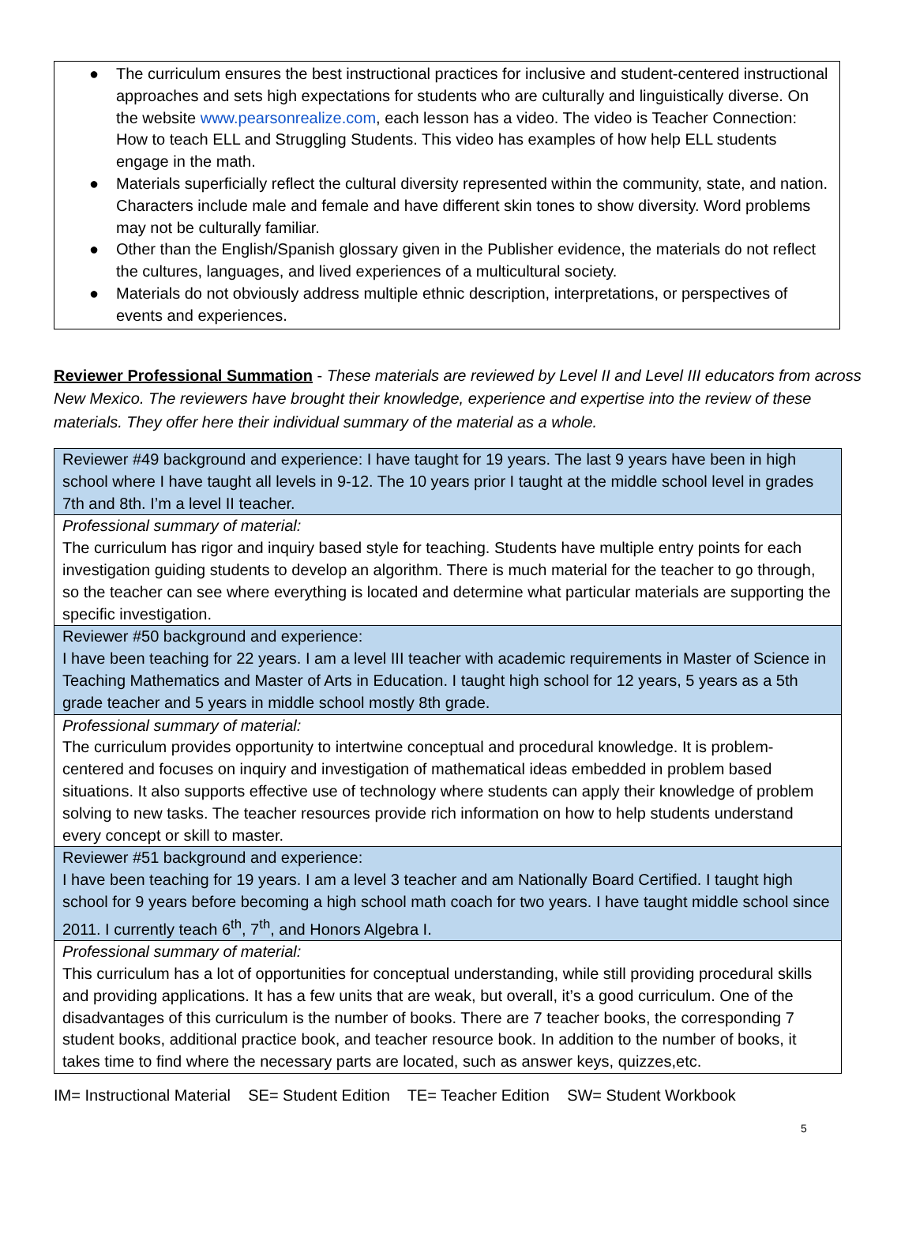● The curriculum ensures the best instructional practices for inclusive and student-centered instructional approaches and sets high expectations for students who are culturally and linguistically diverse. On the website www.pearsonrealize.com, each lesson has a video. The video is Teacher Connection: How to teach ELL and Struggling Students. This video has examples of how help ELL students engage in the math.
● Materials superficially reflect the cultural diversity represented within the community, state, and nation. Characters include male and female and have different skin tones to show diversity. Word problems may not be culturally familiar.
● Other than the English/Spanish glossary given in the Publisher evidence, the materials do not reflect the cultures, languages, and lived experiences of a multicultural society.
● Materials do not obviously address multiple ethnic description, interpretations, or perspectives of events and experiences.
Reviewer Professional Summation - These materials are reviewed by Level II and Level III educators from across New Mexico. The reviewers have brought their knowledge, experience and expertise into the review of these materials. They offer here their individual summary of the material as a whole.
| Reviewer #49 background and experience: I have taught for 19 years. The last 9 years have been in high school where I have taught all levels in 9-12. The 10 years prior I taught at the middle school level in grades 7th and 8th. I’m a level II teacher. |
| Professional summary of material: The curriculum has rigor and inquiry based style for teaching. Students have multiple entry points for each investigation guiding students to develop an algorithm. There is much material for the teacher to go through, so the teacher can see where everything is located and determine what particular materials are supporting the specific investigation. |
| Reviewer #50 background and experience: I have been teaching for 22 years. I am a level III teacher with academic requirements in Master of Science in Teaching Mathematics and Master of Arts in Education. I taught high school for 12 years, 5 years as a 5th grade teacher and 5 years in middle school mostly 8th grade. |
| Professional summary of material: The curriculum provides opportunity to intertwine conceptual and procedural knowledge. It is problem-centered and focuses on inquiry and investigation of mathematical ideas embedded in problem based situations. It also supports effective use of technology where students can apply their knowledge of problem solving to new tasks. The teacher resources provide rich information on how to help students understand every concept or skill to master. |
| Reviewer #51 background and experience: I have been teaching for 19 years. I am a level 3 teacher and am Nationally Board Certified. I taught high school for 9 years before becoming a high school math coach for two years. I have taught middle school since 2011. I currently teach 6<sup>th</sup>, 7<sup>th</sup>, and Honors Algebra I. |
| Professional summary of material: This curriculum has a lot of opportunities for conceptual understanding, while still providing procedural skills and providing applications. It has a few units that are weak, but overall, it’s a good curriculum. One of the disadvantages of this curriculum is the number of books. There are 7 teacher books, the corresponding 7 student books, additional practice book, and teacher resource book. In addition to the number of books, it takes time to find where the necessary parts are located, such as answer keys, quizzes,etc. |
IM= Instructional Material SE= Student Edition TE= Teacher Edition SW= Student Workbook
5